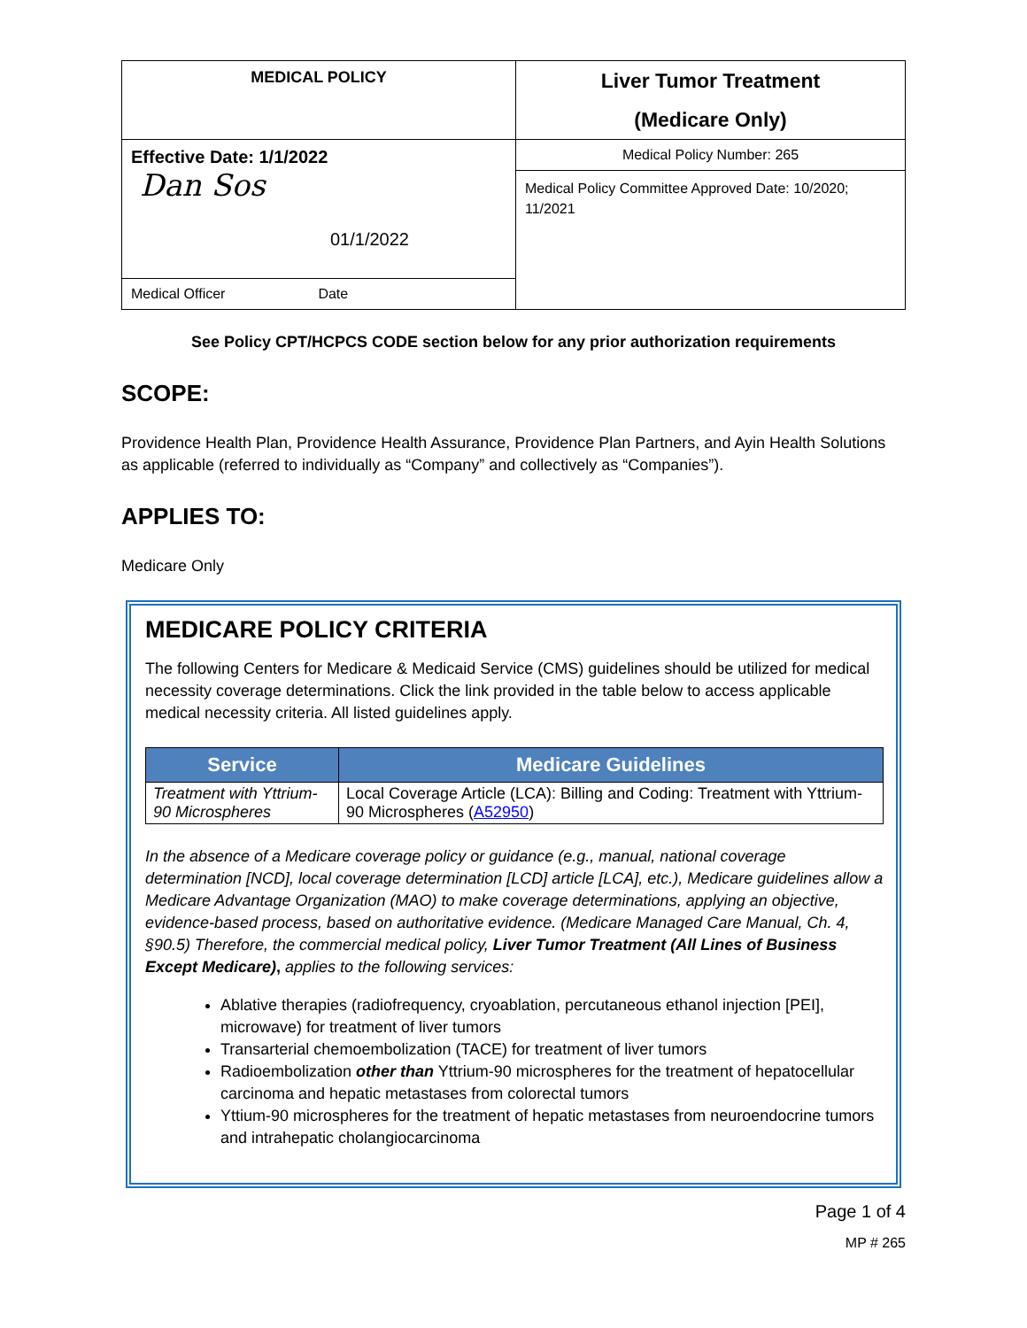| MEDICAL POLICY | Liver Tumor Treatment (Medicare Only) |
| Effective Date: 1/1/2022 Dan Sos 01/1/2022 | Medical Policy Number: 265 |
| | Medical Policy Committee Approved Date: 10/2020; 11/2021 |
| Medical Officer Date | |
See Policy CPT/HCPCS CODE section below for any prior authorization requirements
SCOPE:
Providence Health Plan, Providence Health Assurance, Providence Plan Partners, and Ayin Health Solutions as applicable (referred to individually as “Company” and collectively as “Companies”).
APPLIES TO:
Medicare Only
MEDICARE POLICY CRITERIA
The following Centers for Medicare & Medicaid Service (CMS) guidelines should be utilized for medical necessity coverage determinations. Click the link provided in the table below to access applicable medical necessity criteria. All listed guidelines apply.
| Service | Medicare Guidelines |
| --- | --- |
| Treatment with Yttrium-90 Microspheres | Local Coverage Article (LCA): Billing and Coding: Treatment with Yttrium-90 Microspheres ( A52950 ) |
In the absence of a Medicare coverage policy or guidance (e.g., manual, national coverage determination [NCD], local coverage determination [LCD] article [LCA], etc.), Medicare guidelines allow a Medicare Advantage Organization (MAO) to make coverage determinations, applying an objective, evidence-based process, based on authoritative evidence. (Medicare Managed Care Manual, Ch. 4, §90.5) Therefore, the commercial medical policy, Liver Tumor Treatment (All Lines of Business Except Medicare), applies to the following services:
Ablative therapies (radiofrequency, cryoablation, percutaneous ethanol injection [PEI], microwave) for treatment of liver tumors
Transarterial chemoembolization (TACE) for treatment of liver tumors
Radioembolization other than Yttrium-90 microspheres for the treatment of hepatocellular carcinoma and hepatic metastases from colorectal tumors
Yttium-90 microspheres for the treatment of hepatic metastases from neuroendocrine tumors and intrahepatic cholangiocarcinoma
Page 1 of 4
MP # 265